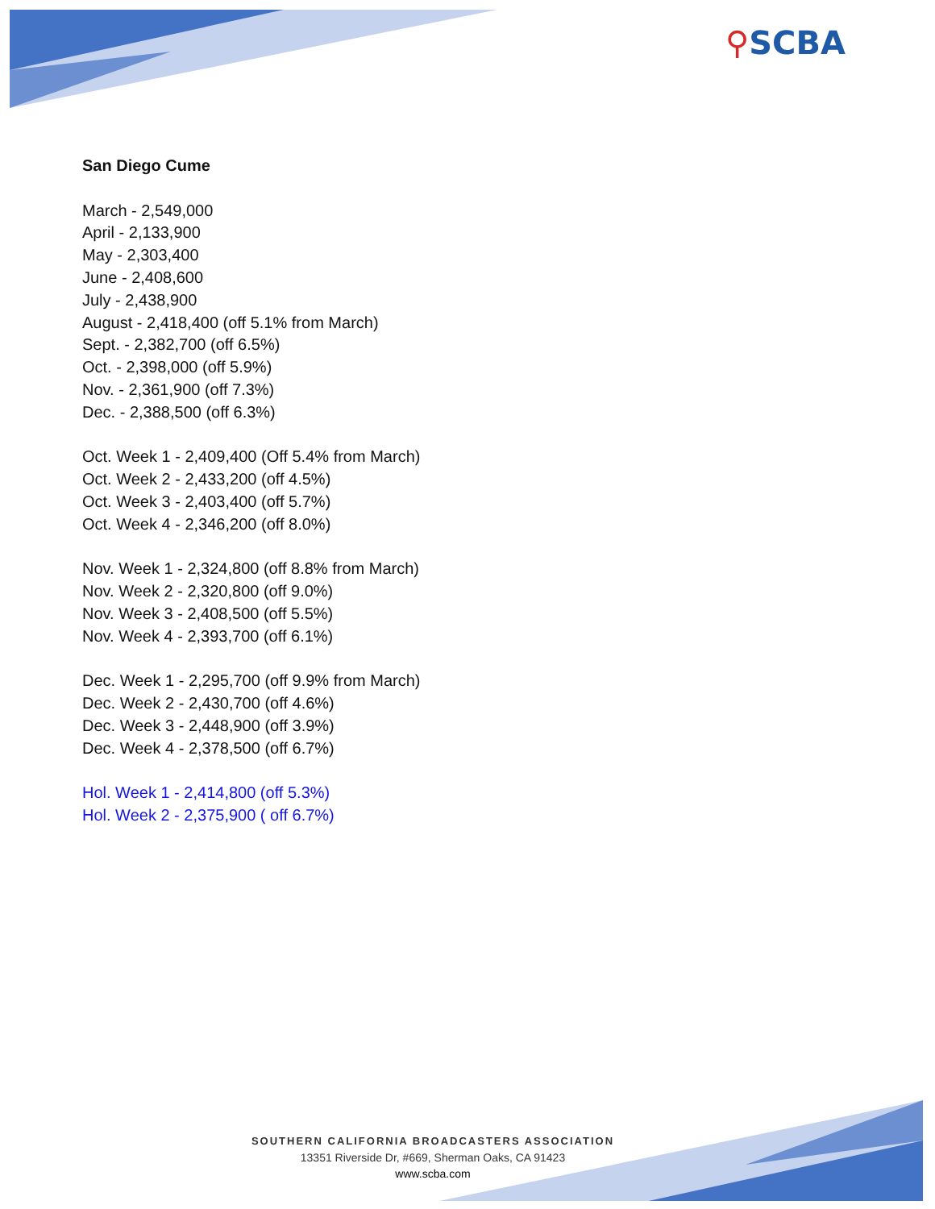⚲SCBA
San Diego Cume
March - 2,549,000
April - 2,133,900
May - 2,303,400
June - 2,408,600
July - 2,438,900
August - 2,418,400 (off 5.1% from March)
Sept. - 2,382,700 (off 6.5%)
Oct. - 2,398,000 (off 5.9%)
Nov. - 2,361,900 (off 7.3%)
Dec. - 2,388,500 (off 6.3%)
Oct. Week 1 - 2,409,400 (Off 5.4% from March)
Oct. Week 2 - 2,433,200 (off 4.5%)
Oct. Week 3 - 2,403,400 (off 5.7%)
Oct. Week 4 - 2,346,200 (off 8.0%)
Nov. Week 1 - 2,324,800 (off 8.8% from March)
Nov. Week 2 - 2,320,800 (off 9.0%)
Nov. Week 3 - 2,408,500 (off 5.5%)
Nov. Week 4 - 2,393,700 (off 6.1%)
Dec. Week 1 - 2,295,700 (off 9.9% from March)
Dec. Week 2 - 2,430,700 (off 4.6%)
Dec. Week 3 - 2,448,900 (off 3.9%)
Dec. Week 4 - 2,378,500 (off 6.7%)
Hol. Week 1 - 2,414,800 (off 5.3%)
Hol. Week 2 - 2,375,900 ( off 6.7%)
SOUTHERN CALIFORNIA BROADCASTERS ASSOCIATION
13351 Riverside Dr, #669, Sherman Oaks, CA 91423
www.scba.com